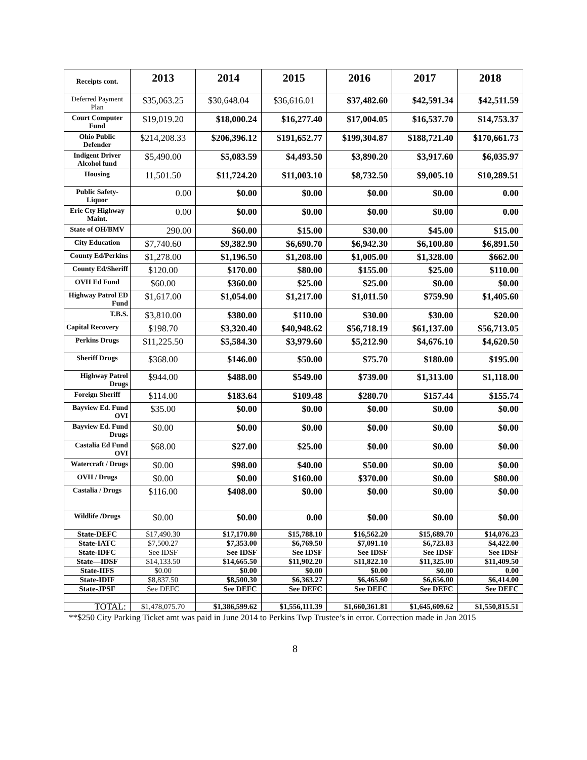| Receipts cont. | 2013 | 2014 | 2015 | 2016 | 2017 | 2018 |
| Deferred Payment Plan | $35,063.25 | $30,648.04 | $36,616.01 | $37,482.60 | $42,591.34 | $42,511.59 |
| Court Computer Fund | $19,019.20 | $18,000.24 | $16,277.40 | $17,004.05 | $16,537.70 | $14,753.37 |
| Ohio Public Defender | $214,208.33 | $206,396.12 | $191,652.77 | $199,304.87 | $188,721.40 | $170,661.73 |
| Indigent Driver Alcohol fund | $5,490.00 | $5,083.59 | $4,493.50 | $3,890.20 | $3,917.60 | $6,035.97 |
| Housing | 11,501.50 | $11,724.20 | $11,003.10 | $8,732.50 | $9,005.10 | $10,289.51 |
| Public Safety-Liquor | 0.00 | $0.00 | $0.00 | $0.00 | $0.00 | 0.00 |
| Erie Cty Highway Maint. | 0.00 | $0.00 | $0.00 | $0.00 | $0.00 | 0.00 |
| State of OH/BMV | 290.00 | $60.00 | $15.00 | $30.00 | $45.00 | $15.00 |
| City Education | $7,740.60 | $9,382.90 | $6,690.70 | $6,942.30 | $6,100.80 | $6,891.50 |
| County Ed/Perkins | $1,278.00 | $1,196.50 | $1,208.00 | $1,005.00 | $1,328.00 | $662.00 |
| County Ed/Sheriff | $120.00 | $170.00 | $80.00 | $155.00 | $25.00 | $110.00 |
| OVH Ed Fund | $60.00 | $360.00 | $25.00 | $25.00 | $0.00 | $0.00 |
| Highway Patrol ED Fund | $1,617.00 | $1,054.00 | $1,217.00 | $1,011.50 | $759.90 | $1,405.60 |
| T.B.S. | $3,810.00 | $380.00 | $110.00 | $30.00 | $30.00 | $20.00 |
| Capital Recovery | $198.70 | $3,320.40 | $40,948.62 | $56,718.19 | $61,137.00 | $56,713.05 |
| Perkins Drugs | $11,225.50 | $5,584.30 | $3,979.60 | $5,212.90 | $4,676.10 | $4,620.50 |
| Sheriff Drugs | $368.00 | $146.00 | $50.00 | $75.70 | $180.00 | $195.00 |
| Highway Patrol Drugs | $944.00 | $488.00 | $549.00 | $739.00 | $1,313.00 | $1,118.00 |
| Foreign Sheriff | $114.00 | $183.64 | $109.48 | $280.70 | $157.44 | $155.74 |
| Bayview Ed. Fund OVI | $35.00 | $0.00 | $0.00 | $0.00 | $0.00 | $0.00 |
| Bayview Ed. Fund Drugs | $0.00 | $0.00 | $0.00 | $0.00 | $0.00 | $0.00 |
| Castalia Ed Fund OVI | $68.00 | $27.00 | $25.00 | $0.00 | $0.00 | $0.00 |
| Watercraft / Drugs | $0.00 | $98.00 | $40.00 | $50.00 | $0.00 | $0.00 |
| OVH / Drugs | $0.00 | $0.00 | $160.00 | $370.00 | $0.00 | $80.00 |
| Castalia / Drugs | $116.00 | $408.00 | $0.00 | $0.00 | $0.00 | $0.00 |
| Wildlife /Drugs | $0.00 | $0.00 | 0.00 | $0.00 | $0.00 | $0.00 |
| State-DEFC | $17,490.30 | $17,170.80 | $15,788.10 | $16,562.20 | $15,689.70 | $14,076.23 |
| State-IATC | $7,500.27 | $7,353.00 | $6,769.50 | $7,091.10 | $6,723.83 | $4,422.00 |
| State-IDFC | See IDSF | See IDSF | See IDSF | See IDSF | See IDSF | See IDSF |
| State—IDSF | $14,133.50 | $14,665.50 | $11,902.20 | $11,822.10 | $11,325.00 | $11,409.50 |
| State-IIFS | $0.00 | $0.00 | $0.00 | $0.00 | $0.00 | 0.00 |
| State-IDIF | $8,837.50 | $8,500.30 | $6,363.27 | $6,465.60 | $6,656.00 | $6,414.00 |
| State-JPSF | See DEFC | See DEFC | See DEFC | See DEFC | See DEFC | See DEFC |
| TOTAL: | $1,478,075.70 | $1,386,599.62 | $1,556,111.39 | $1,660,361.81 | $1,645,609.62 | $1,550,815.51 |
**$250 City Parking Ticket amt was paid in June 2014 to Perkins Twp Trustee’s in error. Correction made in Jan 2015
8